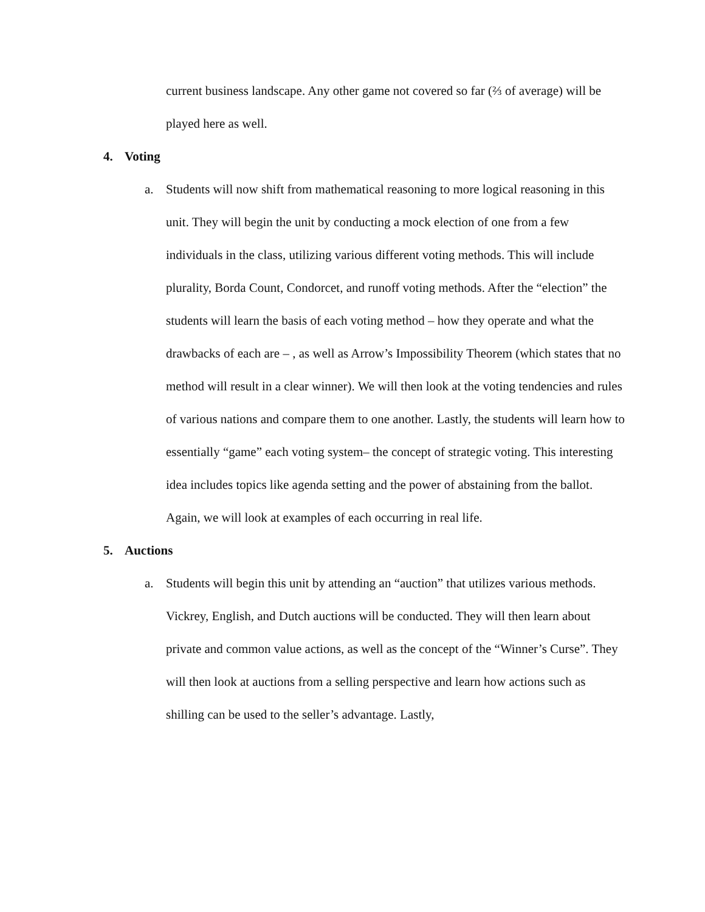current business landscape. Any other game not covered so far (⅔ of average) will be played here as well.
4. Voting
a. Students will now shift from mathematical reasoning to more logical reasoning in this unit. They will begin the unit by conducting a mock election of one from a few individuals in the class, utilizing various different voting methods. This will include plurality, Borda Count, Condorcet, and runoff voting methods. After the “election” the students will learn the basis of each voting method – how they operate and what the drawbacks of each are – , as well as Arrow’s Impossibility Theorem (which states that no method will result in a clear winner). We will then look at the voting tendencies and rules of various nations and compare them to one another. Lastly, the students will learn how to essentially “game” each voting system– the concept of strategic voting. This interesting idea includes topics like agenda setting and the power of abstaining from the ballot. Again, we will look at examples of each occurring in real life.
5. Auctions
a. Students will begin this unit by attending an “auction” that utilizes various methods. Vickrey, English, and Dutch auctions will be conducted. They will then learn about private and common value actions, as well as the concept of the “Winner’s Curse”. They will then look at auctions from a selling perspective and learn how actions such as shilling can be used to the seller’s advantage. Lastly,